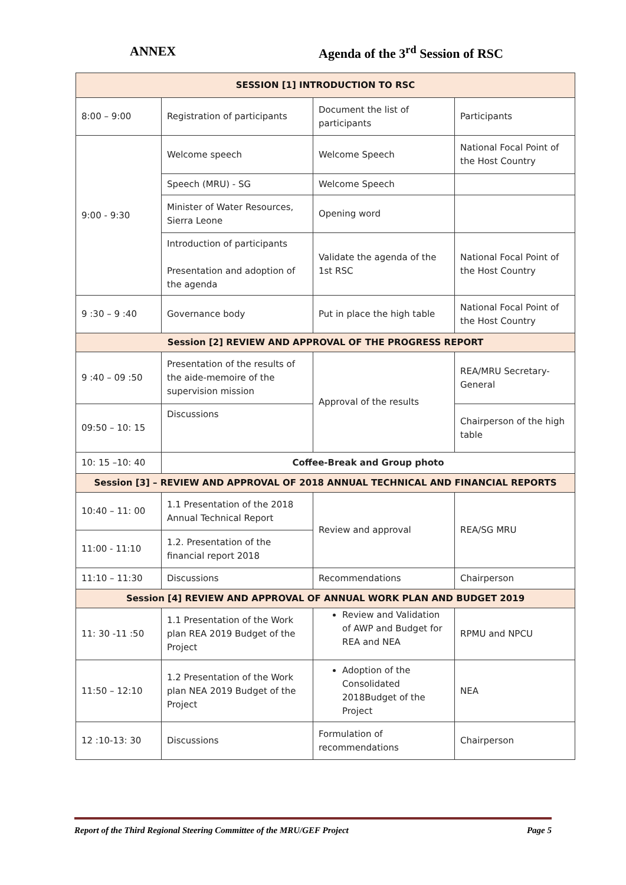ANNEX Agenda of the 3<sup>rd</sup> Session of RSC
| SESSION [1] INTRODUCTION TO RSC | | | |
| 8:00 – 9:00 | Registration of participants | Document the list of participants | Participants |
| 9:00 - 9:30 | Welcome speech | Welcome Speech | National Focal Point of the Host Country |
| | Speech (MRU) - SG | Welcome Speech | |
| | Minister of Water Resources, Sierra Leone | Opening word | |
| | Introduction of participants Presentation and adoption of the agenda | Validate the agenda of the 1st RSC | National Focal Point of the Host Country |
| 9 :30 – 9 :40 | Governance body | Put in place the high table | National Focal Point of the Host Country |
| Session [2] REVIEW AND APPROVAL OF THE PROGRESS REPORT | | | |
| 9 :40 – 09 :50 | Presentation of the results of the aide-memoire of the supervision mission | Approval of the results | REA/MRU Secretary-General |
| 09:50 – 10: 15 | Discussions | | Chairperson of the high table |
| 10: 15 –10: 40 | Coffee-Break and Group photo | | |
| Session [3] – REVIEW AND APPROVAL OF 2018 ANNUAL TECHNICAL AND FINANCIAL REPORTS | | | |
| 10:40 – 11: 00 | 1.1 Presentation of the 2018 Annual Technical Report | Review and approval | REA/SG MRU |
| 11:00 - 11:10 | 1.2. Presentation of the financial report 2018 | | |
| 11:10 – 11:30 | Discussions | Recommendations | Chairperson |
| Session [4] REVIEW AND APPROVAL OF ANNUAL WORK PLAN AND BUDGET 2019 | | | |
| 11: 30 -11 :50 | 1.1 Presentation of the Work plan REA 2019 Budget of the Project | Review and Validation of AWP and Budget for REA and NEA | RPMU and NPCU |
| 11:50 – 12:10 | 1.2 Presentation of the Work plan NEA 2019 Budget of the Project | Adoption of the Consolidated 2018Budget of the Project | NEA |
| 12 :10-13: 30 | Discussions | Formulation of recommendations | Chairperson |
Report of the Third Regional Steering Committee of the MRU/GEF Project Page 5